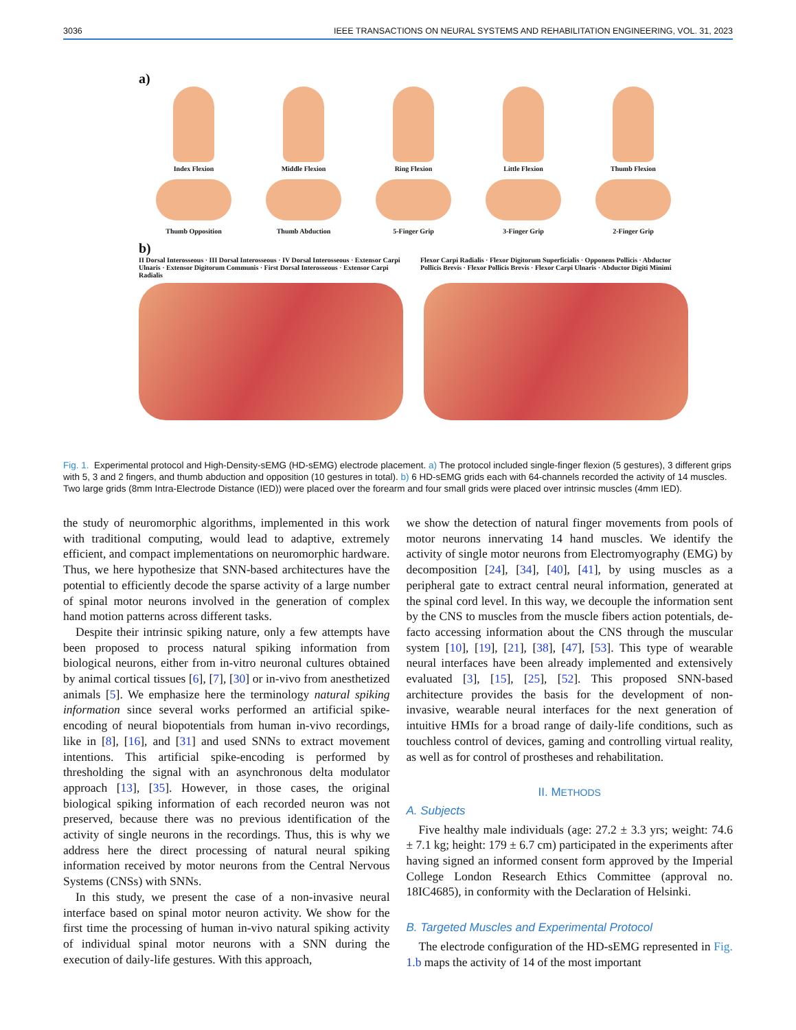3036 IEEE TRANSACTIONS ON NEURAL SYSTEMS AND REHABILITATION ENGINEERING, VOL. 31, 2023
a)
Index Flexion Middle Flexion Ring Flexion Little Flexion Thumb Flexion
Thumb Opposition Thumb Abduction 5-Finger Grip 3-Finger Grip 2-Finger Grip
b)
II Dorsal Interosseous · III Dorsal Interosseous · IV Dorsal Interosseous · Extensor Carpi Ulnaris · Extensor Digitorum Communis · First Dorsal Interosseous · Extensor Carpi Radialis
Flexor Carpi Radialis · Flexor Digitorum Superficialis · Opponens Pollicis · Abductor Pollicis Brevis · Flexor Pollicis Brevis · Flexor Carpi Ulnaris · Abductor Digiti Minimi
Fig. 1. Experimental protocol and High-Density-sEMG (HD-sEMG) electrode placement. a) The protocol included single-finger flexion (5 gestures), 3 different grips with 5, 3 and 2 fingers, and thumb abduction and opposition (10 gestures in total). b) 6 HD-sEMG grids each with 64-channels recorded the activity of 14 muscles. Two large grids (8mm Intra-Electrode Distance (IED)) were placed over the forearm and four small grids were placed over intrinsic muscles (4mm IED).
the study of neuromorphic algorithms, implemented in this work with traditional computing, would lead to adaptive, extremely efficient, and compact implementations on neuromorphic hardware. Thus, we here hypothesize that SNN-based architectures have the potential to efficiently decode the sparse activity of a large number of spinal motor neurons involved in the generation of complex hand motion patterns across different tasks.
Despite their intrinsic spiking nature, only a few attempts have been proposed to process natural spiking information from biological neurons, either from in-vitro neuronal cultures obtained by animal cortical tissues [6], [7], [30] or in-vivo from anesthetized animals [5]. We emphasize here the terminology natural spiking information since several works performed an artificial spike-encoding of neural biopotentials from human in-vivo recordings, like in [8], [16], and [31] and used SNNs to extract movement intentions. This artificial spike-encoding is performed by thresholding the signal with an asynchronous delta modulator approach [13], [35]. However, in those cases, the original biological spiking information of each recorded neuron was not preserved, because there was no previous identification of the activity of single neurons in the recordings. Thus, this is why we address here the direct processing of natural neural spiking information received by motor neurons from the Central Nervous Systems (CNSs) with SNNs.
In this study, we present the case of a non-invasive neural interface based on spinal motor neuron activity. We show for the first time the processing of human in-vivo natural spiking activity of individual spinal motor neurons with a SNN during the execution of daily-life gestures. With this approach,
we show the detection of natural finger movements from pools of motor neurons innervating 14 hand muscles. We identify the activity of single motor neurons from Electromyography (EMG) by decomposition [24], [34], [40], [41], by using muscles as a peripheral gate to extract central neural information, generated at the spinal cord level. In this way, we decouple the information sent by the CNS to muscles from the muscle fibers action potentials, de-facto accessing information about the CNS through the muscular system [10], [19], [21], [38], [47], [53]. This type of wearable neural interfaces have been already implemented and extensively evaluated [3], [15], [25], [52]. This proposed SNN-based architecture provides the basis for the development of non-invasive, wearable neural interfaces for the next generation of intuitive HMIs for a broad range of daily-life conditions, such as touchless control of devices, gaming and controlling virtual reality, as well as for control of prostheses and rehabilitation.
II. METHODS
A. Subjects
Five healthy male individuals (age: 27.2 ± 3.3 yrs; weight: 74.6 ± 7.1 kg; height: 179 ± 6.7 cm) participated in the experiments after having signed an informed consent form approved by the Imperial College London Research Ethics Committee (approval no. 18IC4685), in conformity with the Declaration of Helsinki.
B. Targeted Muscles and Experimental Protocol
The electrode configuration of the HD-sEMG represented in Fig. 1.b maps the activity of 14 of the most important